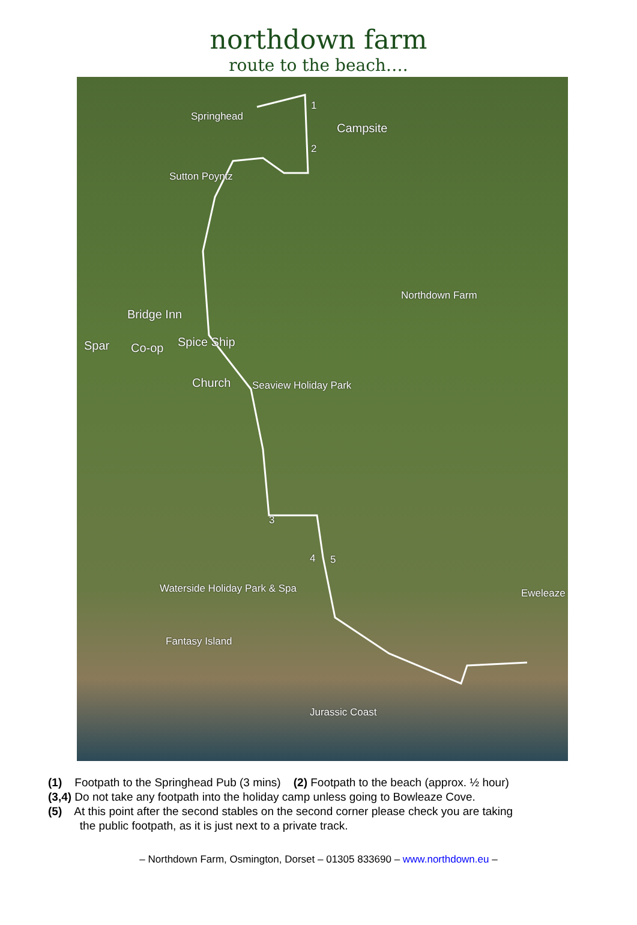northdown farm
route to the beach….
Springhead
Campsite
Sutton Poyntz
Northdown Farm
Bridge Inn
Spar Co-op Spice Ship
Church Seaview Holiday Park
Waterside Holiday Park & Spa
Fantasy Island
Eweleaze
Jurassic Coast
1
2
3
4 5
(1) Footpath to the Springhead Pub (3 mins) (2) Footpath to the beach (approx. ½ hour)
(3,4) Do not take any footpath into the holiday camp unless going to Bowleaze Cove.
(5) At this point after the second stables on the second corner please check you are taking
the public footpath, as it is just next to a private track.
– Northdown Farm, Osmington, Dorset – 01305 833690 – www.northdown.eu –